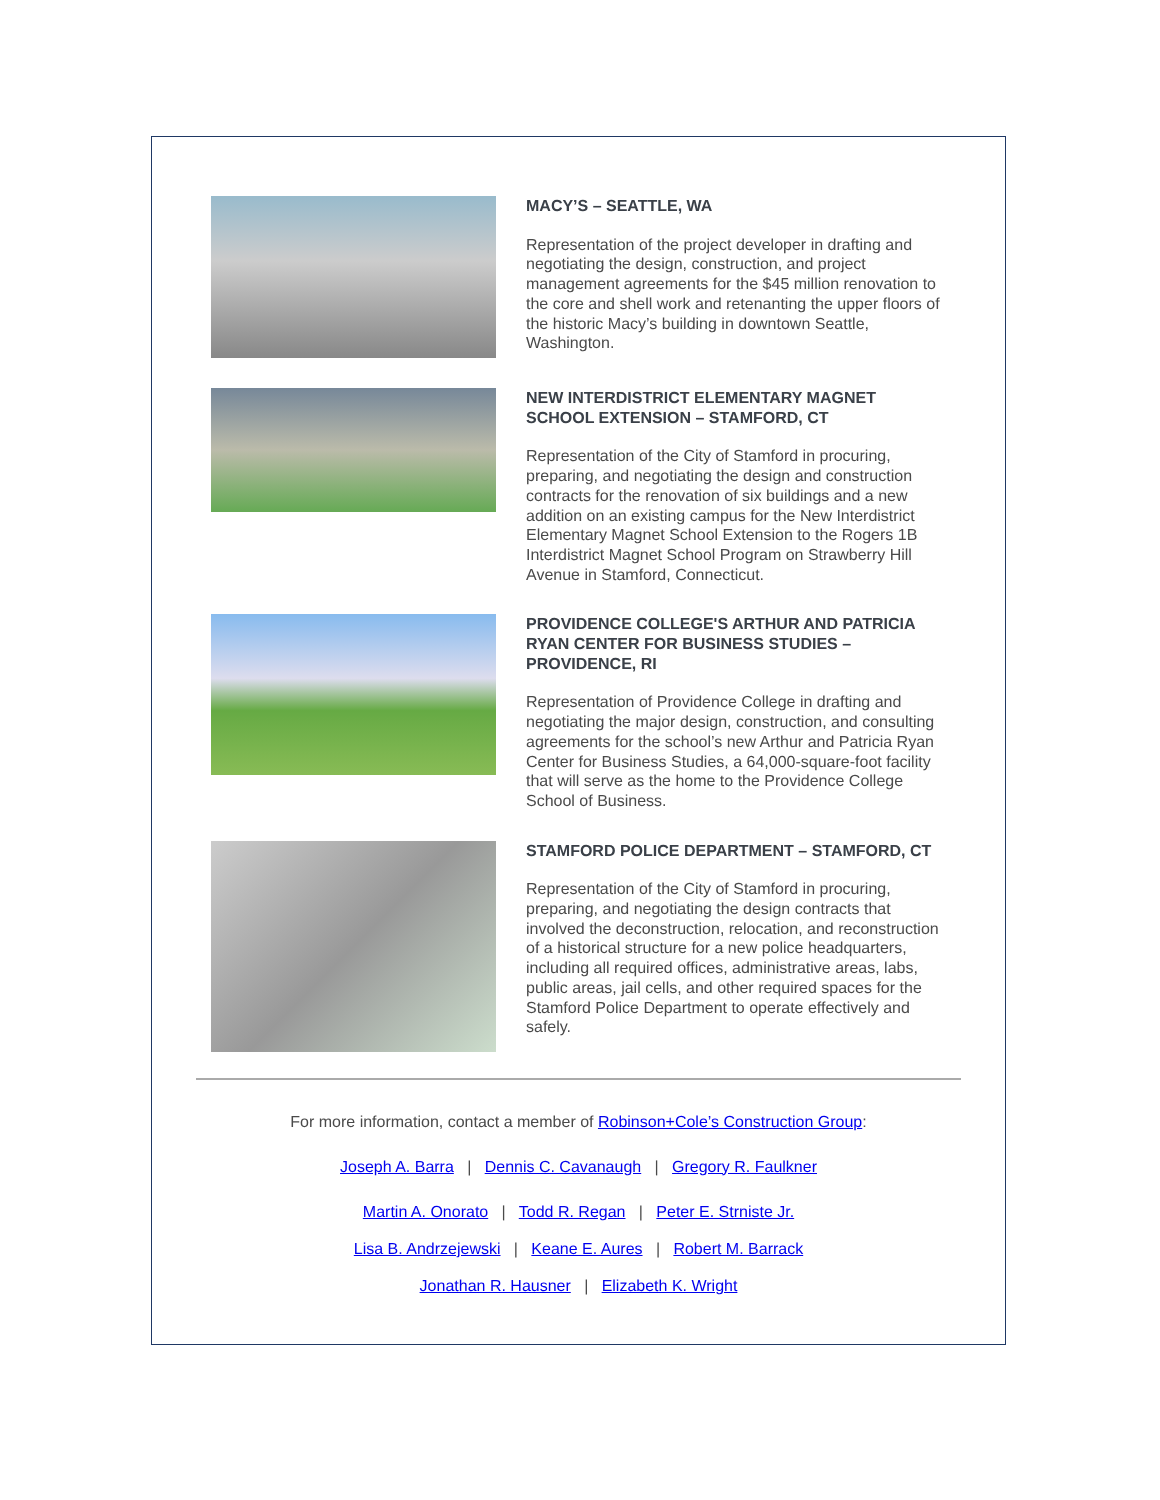MACY’S – SEATTLE, WA
Representation of the project developer in drafting and negotiating the design, construction, and project management agreements for the $45 million renovation to the core and shell work and retenanting the upper floors of the historic Macy’s building in downtown Seattle, Washington.
NEW INTERDISTRICT ELEMENTARY MAGNET SCHOOL EXTENSION – STAMFORD, CT
Representation of the City of Stamford in procuring, preparing, and negotiating the design and construction contracts for the renovation of six buildings and a new addition on an existing campus for the New Interdistrict Elementary Magnet School Extension to the Rogers 1B Interdistrict Magnet School Program on Strawberry Hill Avenue in Stamford, Connecticut.
PROVIDENCE COLLEGE'S ARTHUR AND PATRICIA RYAN CENTER FOR BUSINESS STUDIES – PROVIDENCE, RI
Representation of Providence College in drafting and negotiating the major design, construction, and consulting agreements for the school’s new Arthur and Patricia Ryan Center for Business Studies, a 64,000-square-foot facility that will serve as the home to the Providence College School of Business.
STAMFORD POLICE DEPARTMENT – STAMFORD, CT
Representation of the City of Stamford in procuring, preparing, and negotiating the design contracts that involved the deconstruction, relocation, and reconstruction of a historical structure for a new police headquarters, including all required offices, administrative areas, labs, public areas, jail cells, and other required spaces for the Stamford Police Department to operate effectively and safely.
For more information, contact a member of Robinson+Cole’s Construction Group:
Joseph A. Barra | Dennis C. Cavanaugh | Gregory R. Faulkner
Martin A. Onorato | Todd R. Regan | Peter E. Strniste Jr.
Lisa B. Andrzejewski | Keane E. Aures | Robert M. Barrack
Jonathan R. Hausner | Elizabeth K. Wright